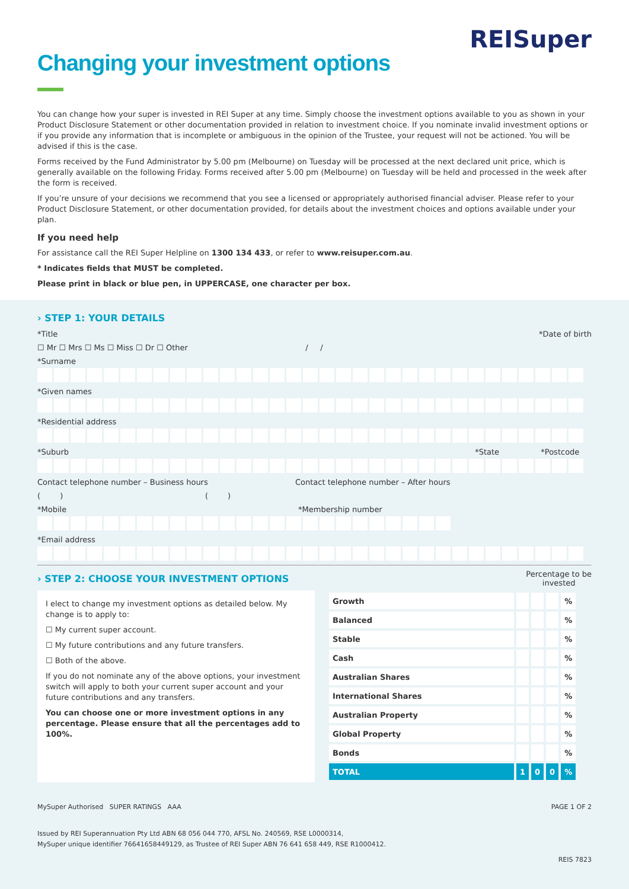Changing your investment options
REISuper
You can change how your super is invested in REI Super at any time. Simply choose the investment options available to you as shown in your Product Disclosure Statement or other documentation provided in relation to investment choice. If you nominate invalid investment options or if you provide any information that is incomplete or ambiguous in the opinion of the Trustee, your request will not be actioned. You will be advised if this is the case.
Forms received by the Fund Administrator by 5.00 pm (Melbourne) on Tuesday will be processed at the next declared unit price, which is generally available on the following Friday. Forms received after 5.00 pm (Melbourne) on Tuesday will be held and processed in the week after the form is received.
If you’re unsure of your decisions we recommend that you see a licensed or appropriately authorised financial adviser. Please refer to your Product Disclosure Statement, or other documentation provided, for details about the investment choices and options available under your plan.
If you need help
For assistance call the REI Super Helpline on 1300 134 433, or refer to www.reisuper.com.au.
* Indicates fields that MUST be completed.
Please print in black or blue pen, in UPPERCASE, one character per box.
› STEP 1: YOUR DETAILS
*Title *Date of birth
☐ Mr ☐ Mrs ☐ Ms ☐ Miss ☐ Dr ☐ Other / /
*Surname
*Given names
*Residential address
*Suburb *State *Postcode
Contact telephone number – Business hours Contact telephone number – After hours
( ) ( )
*Mobile *Membership number
*Email address
› STEP 2: CHOOSE YOUR INVESTMENT OPTIONS
Percentage to be
invested
I elect to change my investment options as detailed below. My change is to apply to:
☐ My current super account.
☐ My future contributions and any future transfers.
☐ Both of the above.
If you do not nominate any of the above options, your investment switch will apply to both your current super account and your future contributions and any transfers.
You can choose one or more investment options in any percentage. Please ensure that all the percentages add to 100%.
| Growth | | | | % |
| Balanced | | | | % |
| Stable | | | | % |
| Cash | | | | % |
| Australian Shares | | | | % |
| International Shares | | | | % |
| Australian Property | | | | % |
| Global Property | | | | % |
| Bonds | | | | % |
| TOTAL | 1 | 0 | 0 | % |
MySuper Authorised SUPER RATINGS AAA PAGE 1 OF 2
Issued by REI Superannuation Pty Ltd ABN 68 056 044 770, AFSL No. 240569, RSE L0000314,
MySuper unique identifier 76641658449129, as Trustee of REI Super ABN 76 641 658 449, RSE R1000412.
REIS 7823